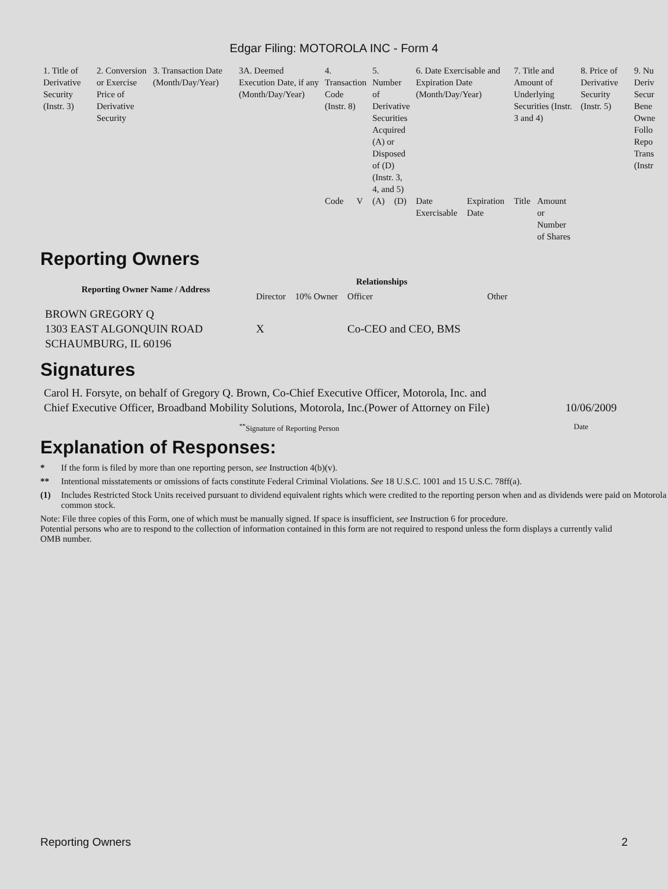Edgar Filing: MOTOROLA INC - Form 4
| 1. Title of Derivative Security (Instr. 3) | 2. Conversion or Exercise Price of Derivative Security | 3. Transaction Date (Month/Day/Year) | 3A. Deemed Execution Date, if any (Month/Day/Year) | 4. Transaction Code (Instr. 8) | | 5. Number of Derivative Securities Acquired (A) or Disposed of (D) (Instr. 3, 4, and 5) | | 6. Date Exercisable and Expiration Date (Month/Day/Year) | | 7. Title and Amount of Underlying Securities (Instr. 3 and 4) | | 8. Price of Derivative Security (Instr. 5) | 9. Nu Deriv Secur Bene Owne Follo Repo Trans (Instr |
| --- | --- | --- | --- | --- | --- | --- | --- | --- | --- | --- | --- | --- | --- |
| | | | | Code | V | (A) | (D) | Date Exercisable | Expiration Date | Title | Amount or Number of Shares | | |
Reporting Owners
| Reporting Owner Name / Address | Relationships | | | |
| --- | --- | --- | --- | --- |
| | Director | 10% Owner | Officer | Other |
| BROWN GREGORY Q 1303 EAST ALGONQUIN ROAD SCHAUMBURG, IL 60196 | X | | Co-CEO and CEO, BMS | |
Signatures
Carol H. Forsyte, on behalf of Gregory Q. Brown, Co-Chief Executive Officer, Motorola, Inc. and Chief Executive Officer, Broadband Mobility Solutions, Motorola, Inc.(Power of Attorney on File)
10/06/2009
<sup>**</sup> Signature of Reporting Person Date
Explanation of Responses:
* If the form is filed by more than one reporting person, see Instruction 4(b)(v).
** Intentional misstatements or omissions of facts constitute Federal Criminal Violations. See 18 U.S.C. 1001 and 15 U.S.C. 78ff(a).
(1) Includes Restricted Stock Units received pursuant to dividend equivalent rights which were credited to the reporting person when and as dividends were paid on Motorola common stock.
Note: File three copies of this Form, one of which must be manually signed. If space is insufficient, see Instruction 6 for procedure.
Potential persons who are to respond to the collection of information contained in this form are not required to respond unless the form displays a currently valid OMB number.
Reporting Owners 2